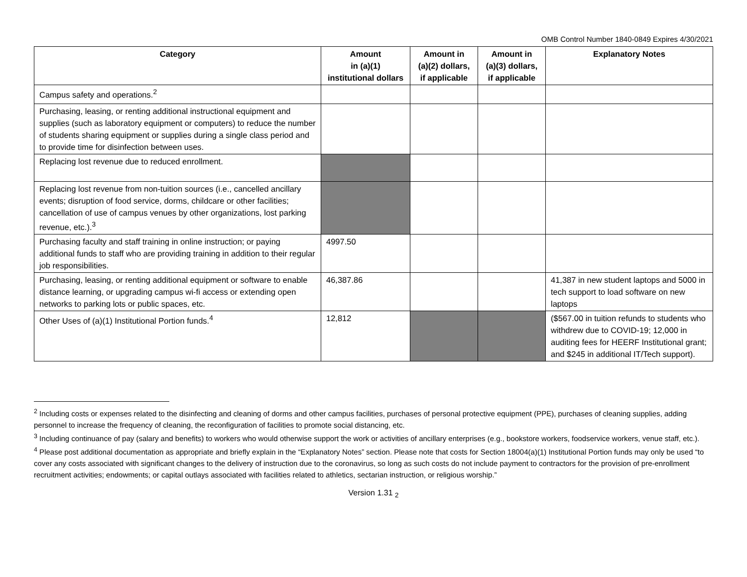OMB Control Number 1840-0849 Expires 4/30/2021
| Category | Amount in (a)(1) institutional dollars | Amount in (a)(2) dollars, if applicable | Amount in (a)(3) dollars, if applicable | Explanatory Notes |
| --- | --- | --- | --- | --- |
| Campus safety and operations.<sup>2</sup> | | | | |
| Purchasing, leasing, or renting additional instructional equipment and supplies (such as laboratory equipment or computers) to reduce the number of students sharing equipment or supplies during a single class period and to provide time for disinfection between uses. | | | | |
| Replacing lost revenue due to reduced enrollment. | | | | |
| Replacing lost revenue from non-tuition sources (i.e., cancelled ancillary events; disruption of food service, dorms, childcare or other facilities; cancellation of use of campus venues by other organizations, lost parking revenue, etc.).<sup>3</sup> | | | | |
| Purchasing faculty and staff training in online instruction; or paying additional funds to staff who are providing training in addition to their regular job responsibilities. | 4997.50 | | | |
| Purchasing, leasing, or renting additional equipment or software to enable distance learning, or upgrading campus wi-fi access or extending open networks to parking lots or public spaces, etc. | 46,387.86 | | | 41,387 in new student laptops and 5000 in tech support to load software on new laptops |
| Other Uses of (a)(1) Institutional Portion funds.<sup>4</sup> | 12,812 | | | ($567.00 in tuition refunds to students who withdrew due to COVID-19; 12,000 in auditing fees for HEERF Institutional grant; and $245 in additional IT/Tech support). |
<sup>2</sup> Including costs or expenses related to the disinfecting and cleaning of dorms and other campus facilities, purchases of personal protective equipment (PPE), purchases of cleaning supplies, adding personnel to increase the frequency of cleaning, the reconfiguration of facilities to promote social distancing, etc.
<sup>3</sup> Including continuance of pay (salary and benefits) to workers who would otherwise support the work or activities of ancillary enterprises (e.g., bookstore workers, foodservice workers, venue staff, etc.).
<sup>4</sup> Please post additional documentation as appropriate and briefly explain in the “Explanatory Notes” section. Please note that costs for Section 18004(a)(1) Institutional Portion funds may only be used “to cover any costs associated with significant changes to the delivery of instruction due to the coronavirus, so long as such costs do not include payment to contractors for the provision of pre-enrollment recruitment activities; endowments; or capital outlays associated with facilities related to athletics, sectarian instruction, or religious worship.”
Version 1.31 <sub>2</sub>